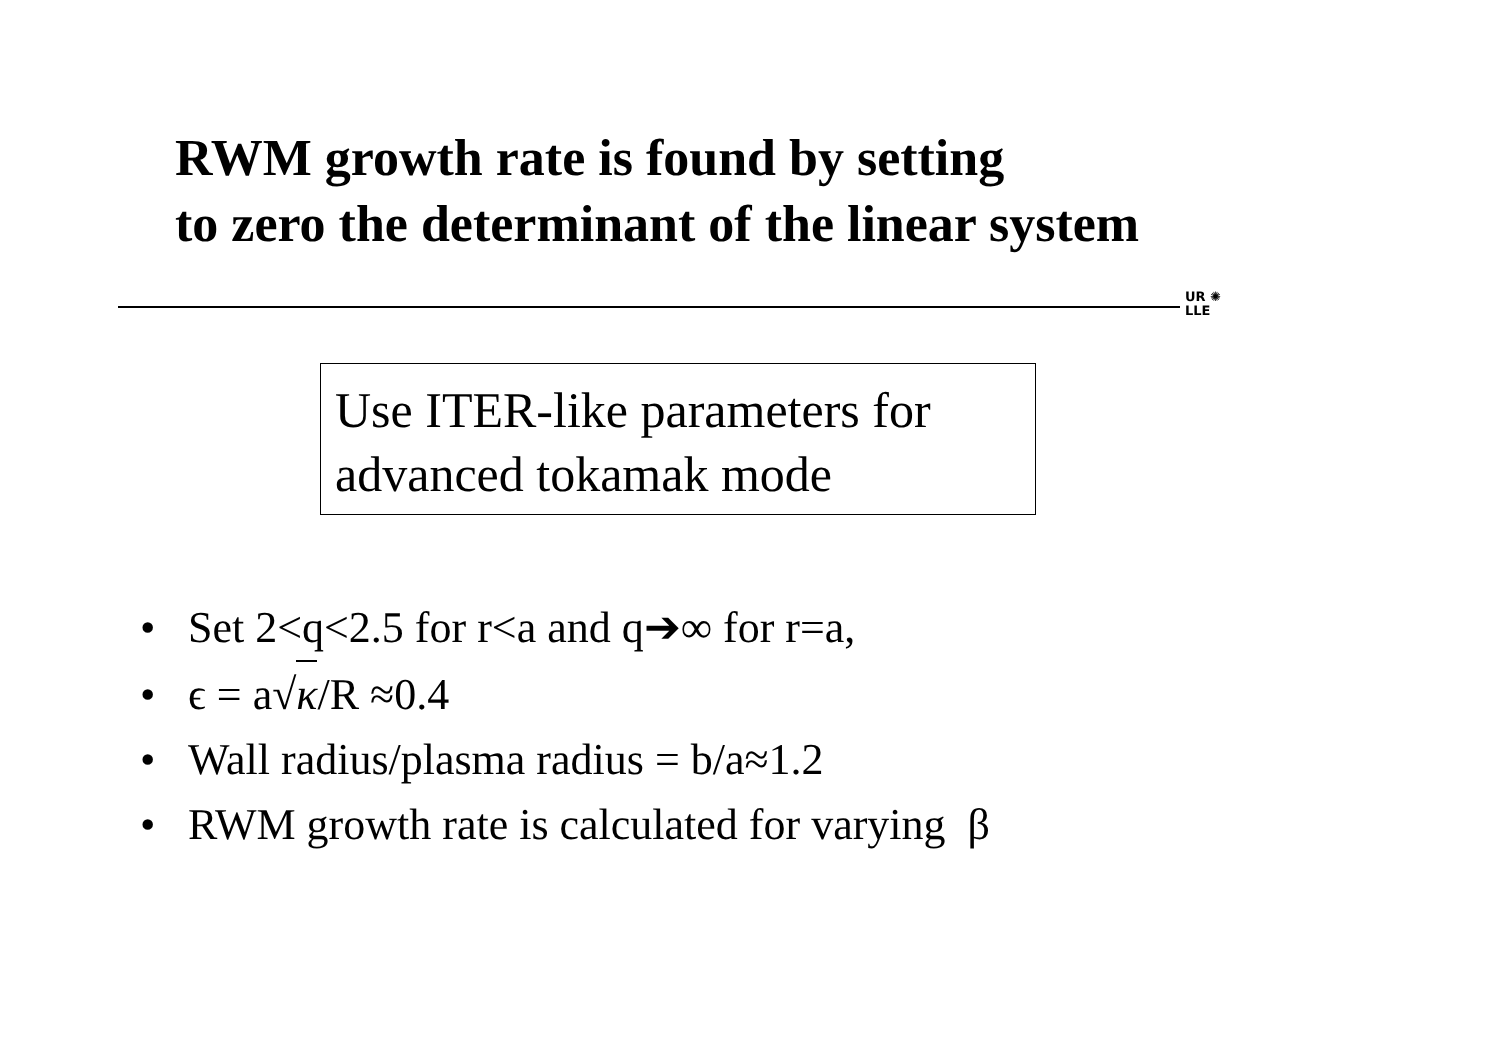RWM growth rate is found by setting
to zero the determinant of the linear system
UR ✺
LLE
Use ITER-like parameters for
advanced tokamak mode
• Set 2<q<2.5 for r<a and q➔∞ for r=a,
• ϵ = a√κ/R ≈0.4
• Wall radius/plasma radius = b/a≈1.2
• RWM growth rate is calculated for varying β